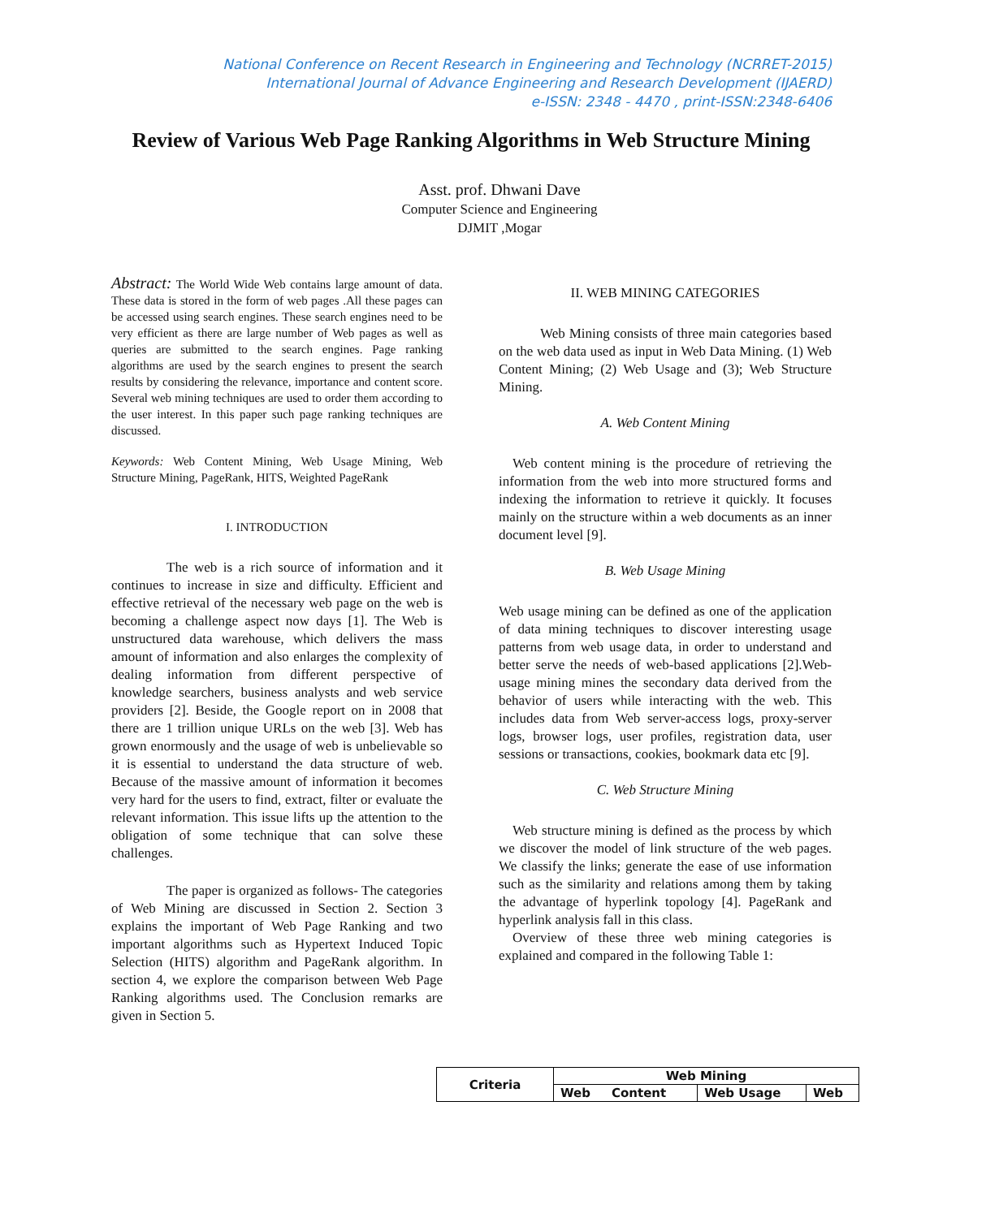National Conference on Recent Research in Engineering and Technology (NCRRET-2015)
International Journal of Advance Engineering and Research Development (IJAERD)
e-ISSN: 2348 - 4470 , print-ISSN:2348-6406
Review of Various Web Page Ranking Algorithms in Web Structure Mining
Asst. prof. Dhwani Dave
Computer Science and Engineering
DJMIT ,Mogar
Abstract: The World Wide Web contains large amount of data. These data is stored in the form of web pages .All these pages can be accessed using search engines. These search engines need to be very efficient as there are large number of Web pages as well as queries are submitted to the search engines. Page ranking algorithms are used by the search engines to present the search results by considering the relevance, importance and content score. Several web mining techniques are used to order them according to the user interest. In this paper such page ranking techniques are discussed.
Keywords: Web Content Mining, Web Usage Mining, Web Structure Mining, PageRank, HITS, Weighted PageRank
I. INTRODUCTION
    The web is a rich source of information and it continues to increase in size and difficulty. Efficient and effective retrieval of the necessary web page on the web is becoming a challenge aspect now days [1]. The Web is unstructured data warehouse, which delivers the mass amount of information and also enlarges the complexity of dealing information from different perspective of knowledge searchers, business analysts and web service providers [2]. Beside, the Google report on in 2008 that there are 1 trillion unique URLs on the web [3]. Web has grown enormously and the usage of web is unbelievable so it is essential to understand the data structure of web. Because of the massive amount of information it becomes very hard for the users to find, extract, filter or evaluate the relevant information. This issue lifts up the attention to the obligation of some technique that can solve these challenges.
    The paper is organized as follows- The categories of Web Mining are discussed in Section 2. Section 3 explains the important of Web Page Ranking and two important algorithms such as Hypertext Induced Topic Selection (HITS) algorithm and PageRank algorithm. In section 4, we explore the comparison between Web Page Ranking algorithms used. The Conclusion remarks are given in Section 5.
II. WEB MINING CATEGORIES
   Web Mining consists of three main categories based on the web data used as input in Web Data Mining. (1) Web Content Mining; (2) Web Usage and (3); Web Structure Mining.
A. Web Content Mining
 Web content mining is the procedure of retrieving the information from the web into more structured forms and indexing the information to retrieve it quickly. It focuses mainly on the structure within a web documents as an inner document level [9].
B. Web Usage Mining
Web usage mining can be defined as one of the application of data mining techniques to discover interesting usage patterns from web usage data, in order to understand and better serve the needs of web-based applications [2].Web-usage mining mines the secondary data derived from the behavior of users while interacting with the web. This includes data from Web server-access logs, proxy-server logs, browser logs, user profiles, registration data, user sessions or transactions, cookies, bookmark data etc [9].
C. Web Structure Mining
 Web structure mining is defined as the process by which we discover the model of link structure of the web pages. We classify the links; generate the ease of use information such as the similarity and relations among them by taking the advantage of hyperlink topology [4]. PageRank and hyperlink analysis fall in this class.
 Overview of these three web mining categories is explained and compared in the following Table 1:
| Criteria | Web Mining | | |
| --- | --- | --- | --- |
| | Web Content | Web Usage | Web |